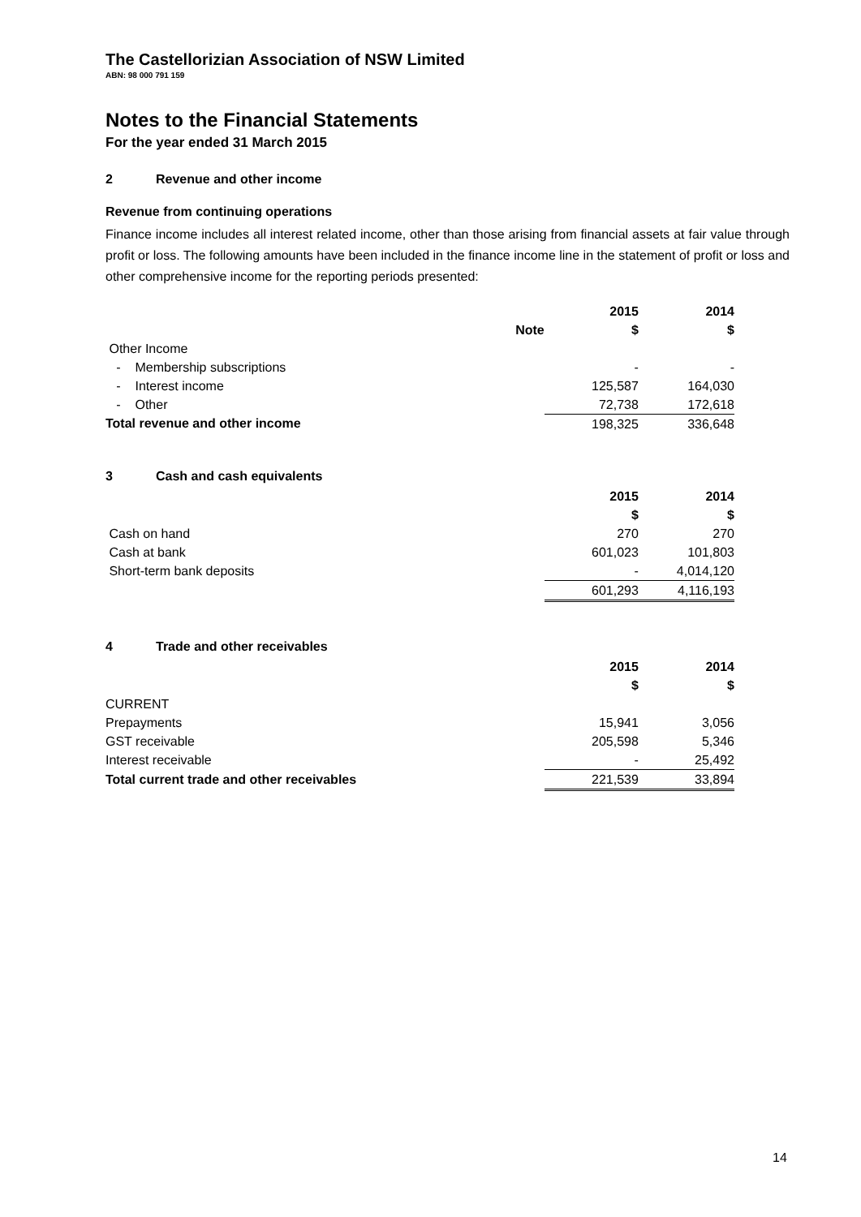The Castellorizian Association of NSW Limited
ABN: 98 000 791 159
Notes to the Financial Statements
For the year ended 31 March 2015
2 Revenue and other income
Revenue from continuing operations
Finance income includes all interest related income, other than those arising from financial assets at fair value through profit or loss. The following amounts have been included in the finance income line in the statement of profit or loss and other comprehensive income for the reporting periods presented:
| | | 2015 | 2014 |
| | Note | $ | $ |
| Other Income | | | |
| - Membership subscriptions | | - | - |
| - Interest income | | 125,587 | 164,030 |
| - Other | | 72,738 | 172,618 |
| Total revenue and other income | | 198,325 | 336,648 |
3 Cash and cash equivalents
| | | 2015 | 2014 |
| | | $ | $ |
| Cash on hand | | 270 | 270 |
| Cash at bank | | 601,023 | 101,803 |
| Short-term bank deposits | | - | 4,014,120 |
| | | 601,293 | 4,116,193 |
4 Trade and other receivables
| | | 2015 | 2014 |
| | | $ | $ |
| CURRENT | | | |
| Prepayments | | 15,941 | 3,056 |
| GST receivable | | 205,598 | 5,346 |
| Interest receivable | | - | 25,492 |
| Total current trade and other receivables | | 221,539 | 33,894 |
14